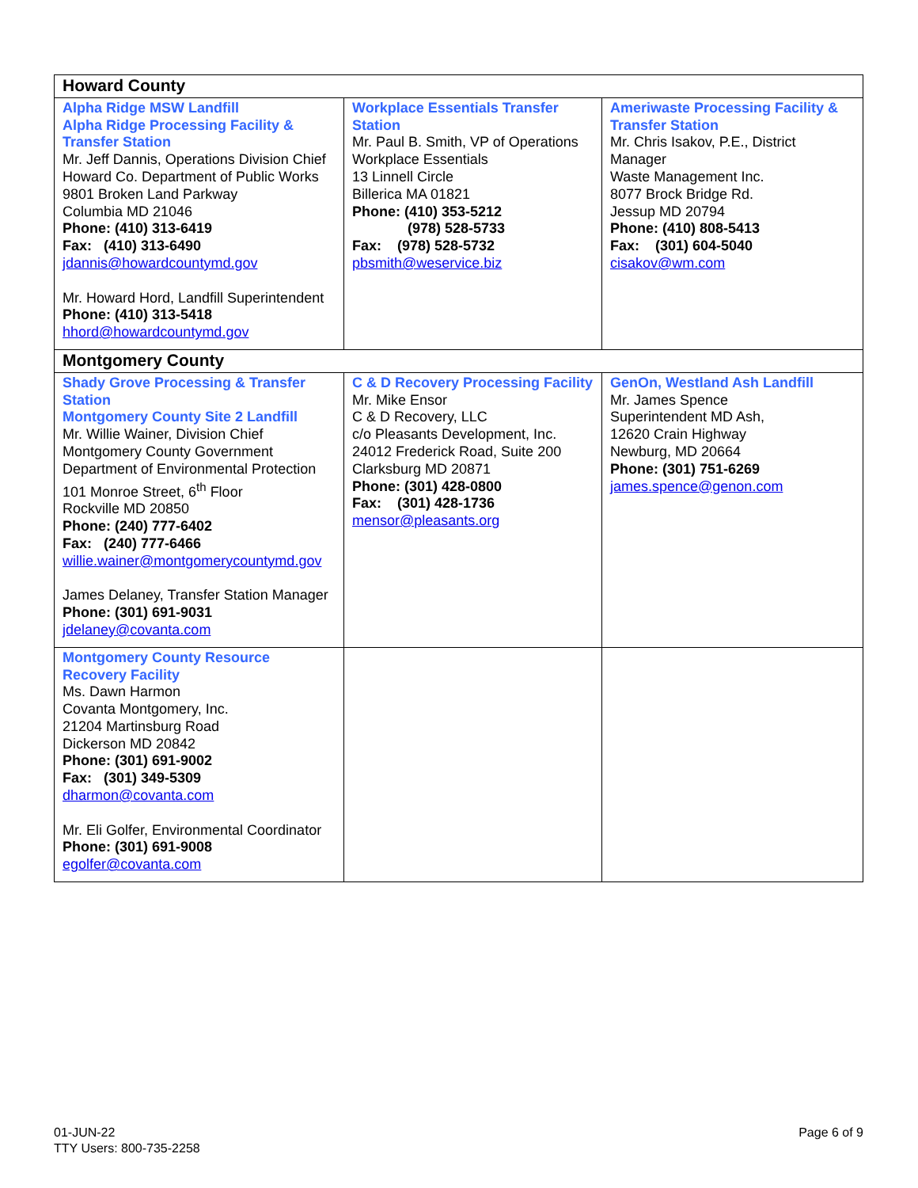| Howard County | | |
| Alpha Ridge MSW Landfill Alpha Ridge Processing Facility & Transfer Station Mr. Jeff Dannis, Operations Division Chief Howard Co. Department of Public Works 9801 Broken Land Parkway Columbia MD 21046 Phone: (410) 313-6419 Fax: (410) 313-6490 jdannis@howardcountymd.gov Mr. Howard Hord, Landfill Superintendent Phone: (410) 313-5418 hhord@howardcountymd.gov | Workplace Essentials Transfer Station Mr. Paul B. Smith, VP of Operations Workplace Essentials 13 Linnell Circle Billerica MA 01821 Phone: (410) 353-5212 (978) 528-5733 Fax: (978) 528-5732 pbsmith@weservice.biz | Ameriwaste Processing Facility & Transfer Station Mr. Chris Isakov, P.E., District Manager Waste Management Inc. 8077 Brock Bridge Rd. Jessup MD 20794 Phone: (410) 808-5413 Fax: (301) 604-5040 cisakov@wm.com |
| Montgomery County | | |
| Shady Grove Processing & Transfer Station Montgomery County Site 2 Landfill Mr. Willie Wainer, Division Chief Montgomery County Government Department of Environmental Protection 101 Monroe Street, 6<sup>th</sup> Floor Rockville MD 20850 Phone: (240) 777-6402 Fax: (240) 777-6466 willie.wainer@montgomerycountymd.gov James Delaney, Transfer Station Manager Phone: (301) 691-9031 jdelaney@covanta.com | C & D Recovery Processing Facility Mr. Mike Ensor C & D Recovery, LLC c/o Pleasants Development, Inc. 24012 Frederick Road, Suite 200 Clarksburg MD 20871 Phone: (301) 428-0800 Fax: (301) 428-1736 mensor@pleasants.org | GenOn, Westland Ash Landfill Mr. James Spence Superintendent MD Ash, 12620 Crain Highway Newburg, MD 20664 Phone: (301) 751-6269 james.spence@genon.com |
| Montgomery County Resource Recovery Facility Ms. Dawn Harmon Covanta Montgomery, Inc. 21204 Martinsburg Road Dickerson MD 20842 Phone: (301) 691-9002 Fax: (301) 349-5309 dharmon@covanta.com Mr. Eli Golfer, Environmental Coordinator Phone: (301) 691-9008 egolfer@covanta.com | | |
01-JUN-22
TTY Users: 800-735-2258
Page 6 of 9